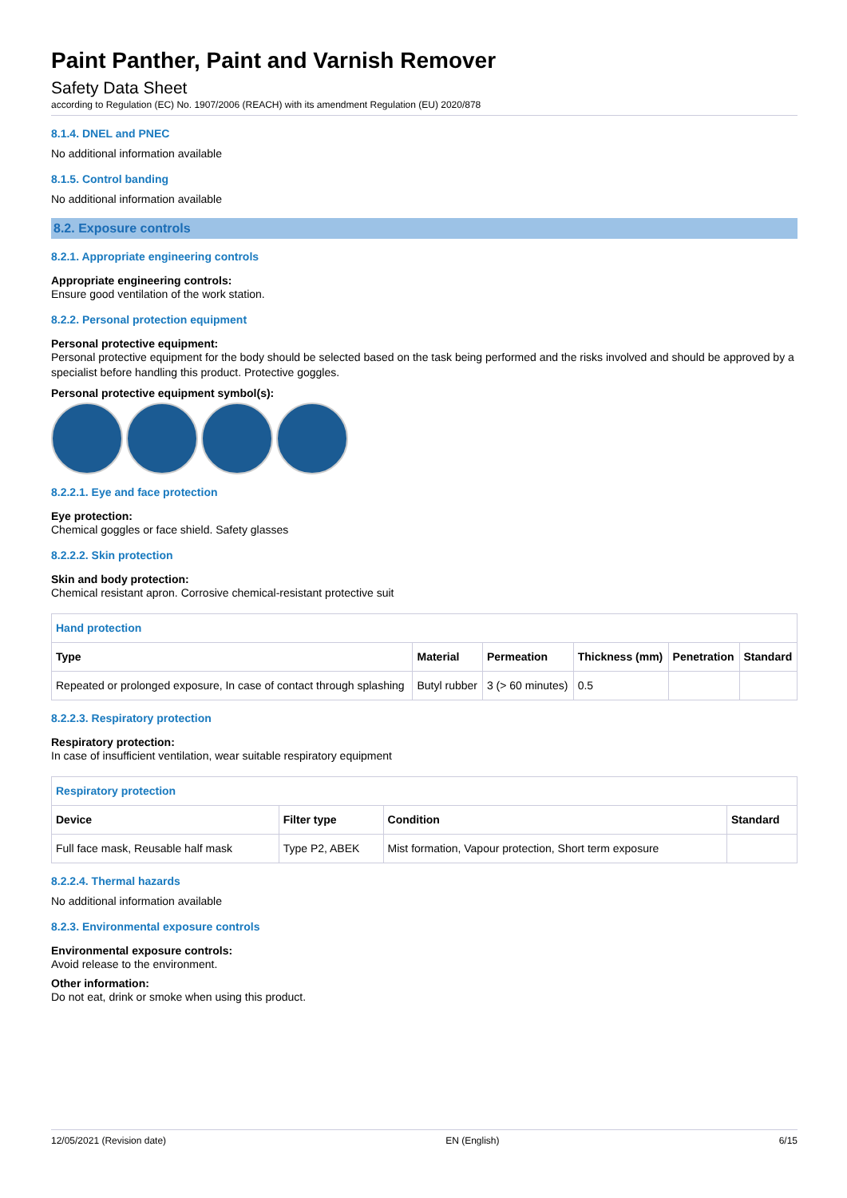Paint Panther, Paint and Varnish Remover
Safety Data Sheet
according to Regulation (EC) No. 1907/2006 (REACH) with its amendment Regulation (EU) 2020/878
8.1.4. DNEL and PNEC
No additional information available
8.1.5. Control banding
No additional information available
8.2. Exposure controls
8.2.1. Appropriate engineering controls
Appropriate engineering controls:
Ensure good ventilation of the work station.
8.2.2. Personal protection equipment
Personal protective equipment:
Personal protective equipment for the body should be selected based on the task being performed and the risks involved and should be approved by a specialist before handling this product. Protective goggles.
Personal protective equipment symbol(s):
8.2.2.1. Eye and face protection
Eye protection:
Chemical goggles or face shield. Safety glasses
8.2.2.2. Skin protection
Skin and body protection:
Chemical resistant apron. Corrosive chemical-resistant protective suit
| Hand protection | | | | | |
| Type | Material | Permeation | Thickness (mm) | Penetration | Standard |
| Repeated or prolonged exposure, In case of contact through splashing | Butyl rubber | 3 (> 60 minutes) | 0.5 | | |
8.2.2.3. Respiratory protection
Respiratory protection:
In case of insufficient ventilation, wear suitable respiratory equipment
| Respiratory protection | | | |
| Device | Filter type | Condition | Standard |
| Full face mask, Reusable half mask | Type P2, ABEK | Mist formation, Vapour protection, Short term exposure | |
8.2.2.4. Thermal hazards
No additional information available
8.2.3. Environmental exposure controls
Environmental exposure controls:
Avoid release to the environment.
Other information:
Do not eat, drink or smoke when using this product.
12/05/2021 (Revision date) EN (English) 6/15